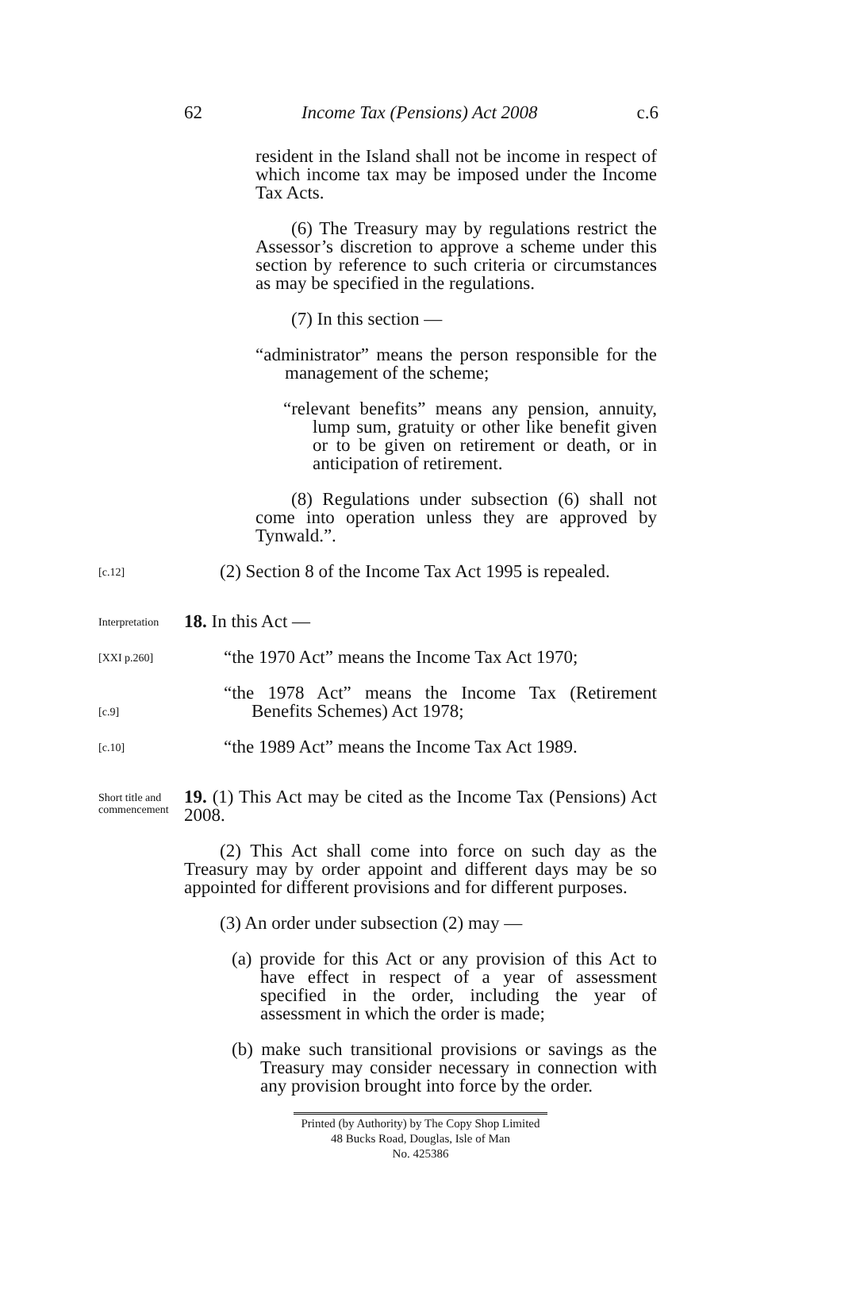62 Income Tax (Pensions) Act 2008 c.6
resident in the Island shall not be income in respect of which income tax may be imposed under the Income Tax Acts.
(6) The Treasury may by regulations restrict the Assessor’s discretion to approve a scheme under this section by reference to such criteria or circumstances as may be specified in the regulations.
(7) In this section —
“administrator” means the person responsible for the management of the scheme;
“relevant benefits” means any pension, annuity, lump sum, gratuity or other like benefit given or to be given on retirement or death, or in anticipation of retirement.
(8) Regulations under subsection (6) shall not come into operation unless they are approved by Tynwald.”.
[c.12]
(2) Section 8 of the Income Tax Act 1995 is repealed.
Interpretation
18. In this Act —
[XXI p.260]
“the 1970 Act” means the Income Tax Act 1970;
[c.9]
“the 1978 Act” means the Income Tax (Retirement Benefits Schemes) Act 1978;
[c.10]
“the 1989 Act” means the Income Tax Act 1989.
Short title and commencement
19. (1) This Act may be cited as the Income Tax (Pensions) Act 2008.
(2) This Act shall come into force on such day as the Treasury may by order appoint and different days may be so appointed for different provisions and for different purposes.
(3) An order under subsection (2) may —
(a) provide for this Act or any provision of this Act to have effect in respect of a year of assessment specified in the order, including the year of assessment in which the order is made;
(b) make such transitional provisions or savings as the Treasury may consider necessary in connection with any provision brought into force by the order.
Printed (by Authority) by The Copy Shop Limited
48 Bucks Road, Douglas, Isle of Man
No. 425386